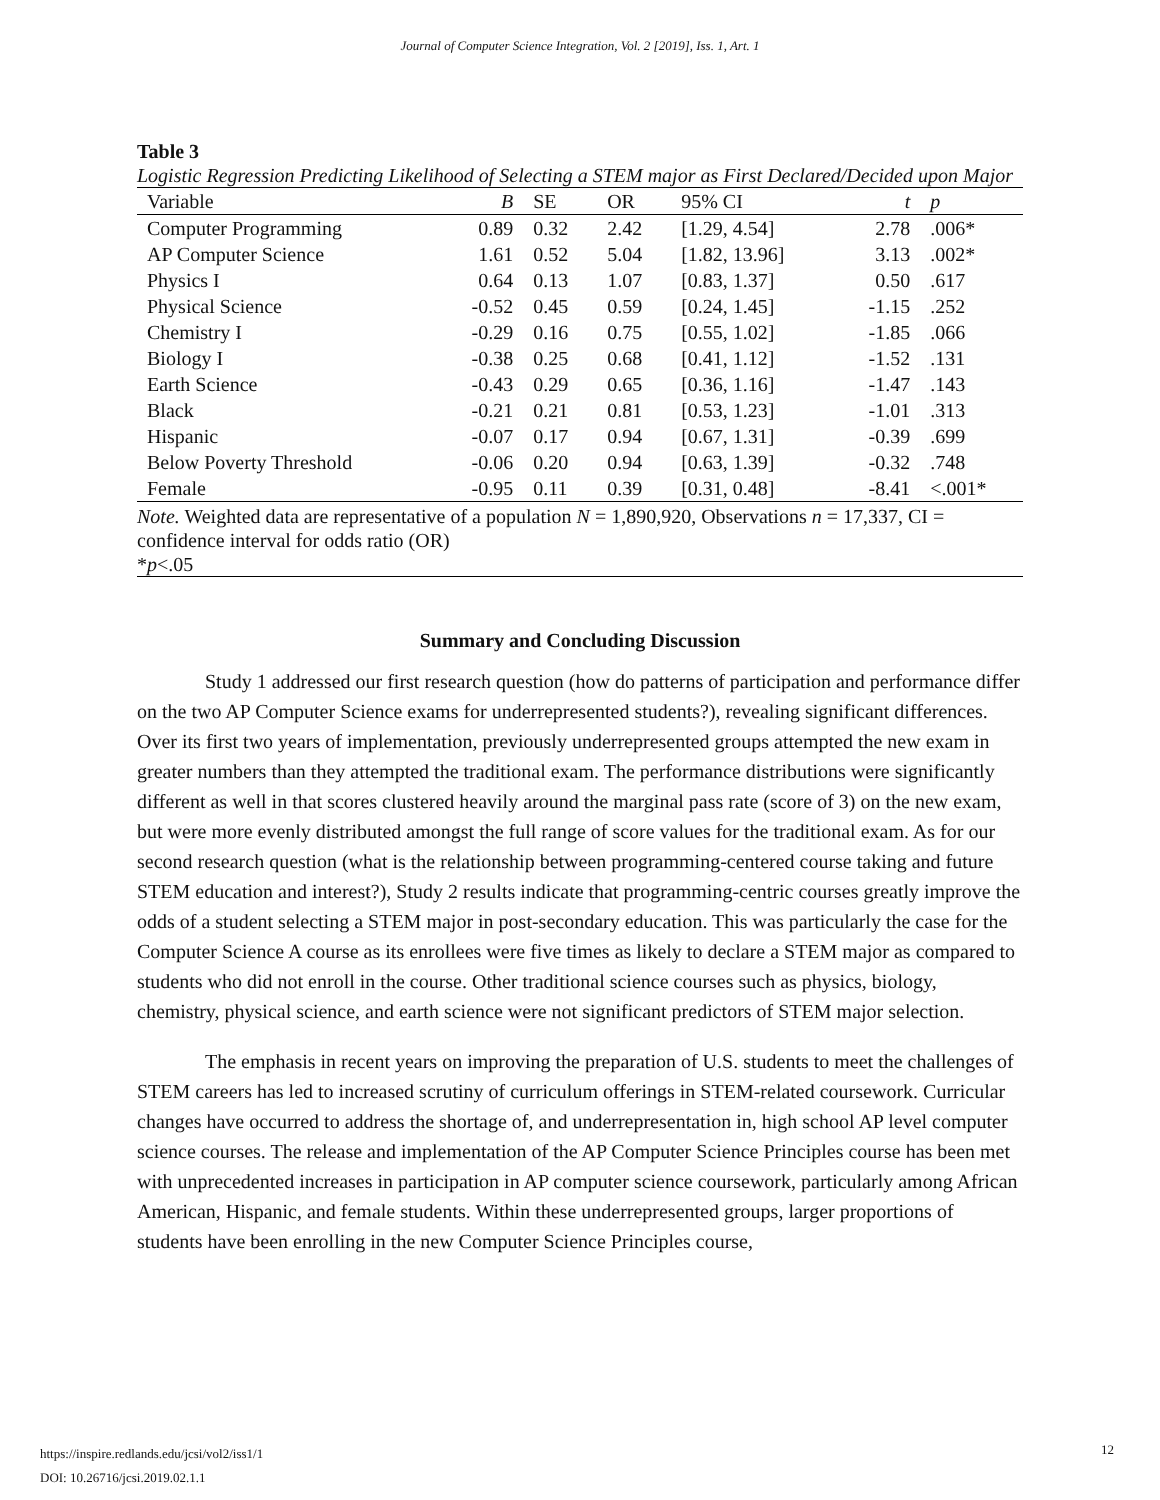Journal of Computer Science Integration, Vol. 2 [2019], Iss. 1, Art. 1
Table 3
Logistic Regression Predicting Likelihood of Selecting a STEM major as First Declared/Decided upon Major
| Variable | B | SE | OR | 95% CI | t | p |
| --- | --- | --- | --- | --- | --- | --- |
| Computer Programming | 0.89 | 0.32 | 2.42 | [1.29, 4.54] | 2.78 | .006* |
| AP Computer Science | 1.61 | 0.52 | 5.04 | [1.82, 13.96] | 3.13 | .002* |
| Physics I | 0.64 | 0.13 | 1.07 | [0.83, 1.37] | 0.50 | .617 |
| Physical Science | -0.52 | 0.45 | 0.59 | [0.24, 1.45] | -1.15 | .252 |
| Chemistry I | -0.29 | 0.16 | 0.75 | [0.55, 1.02] | -1.85 | .066 |
| Biology I | -0.38 | 0.25 | 0.68 | [0.41, 1.12] | -1.52 | .131 |
| Earth Science | -0.43 | 0.29 | 0.65 | [0.36, 1.16] | -1.47 | .143 |
| Black | -0.21 | 0.21 | 0.81 | [0.53, 1.23] | -1.01 | .313 |
| Hispanic | -0.07 | 0.17 | 0.94 | [0.67, 1.31] | -0.39 | .699 |
| Below Poverty Threshold | -0.06 | 0.20 | 0.94 | [0.63, 1.39] | -0.32 | .748 |
| Female | -0.95 | 0.11 | 0.39 | [0.31, 0.48] | -8.41 | <.001* |
Note. Weighted data are representative of a population N = 1,890,920, Observations n = 17,337, CI = confidence interval for odds ratio (OR)
*p<.05
Summary and Concluding Discussion
Study 1 addressed our first research question (how do patterns of participation and performance differ on the two AP Computer Science exams for underrepresented students?), revealing significant differences. Over its first two years of implementation, previously underrepresented groups attempted the new exam in greater numbers than they attempted the traditional exam. The performance distributions were significantly different as well in that scores clustered heavily around the marginal pass rate (score of 3) on the new exam, but were more evenly distributed amongst the full range of score values for the traditional exam. As for our second research question (what is the relationship between programming-centered course taking and future STEM education and interest?), Study 2 results indicate that programming-centric courses greatly improve the odds of a student selecting a STEM major in post-secondary education. This was particularly the case for the Computer Science A course as its enrollees were five times as likely to declare a STEM major as compared to students who did not enroll in the course. Other traditional science courses such as physics, biology, chemistry, physical science, and earth science were not significant predictors of STEM major selection.
The emphasis in recent years on improving the preparation of U.S. students to meet the challenges of STEM careers has led to increased scrutiny of curriculum offerings in STEM-related coursework. Curricular changes have occurred to address the shortage of, and underrepresentation in, high school AP level computer science courses. The release and implementation of the AP Computer Science Principles course has been met with unprecedented increases in participation in AP computer science coursework, particularly among African American, Hispanic, and female students. Within these underrepresented groups, larger proportions of students have been enrolling in the new Computer Science Principles course,
https://inspire.redlands.edu/jcsi/vol2/iss1/1
DOI: 10.26716/jcsi.2019.02.1.1
12